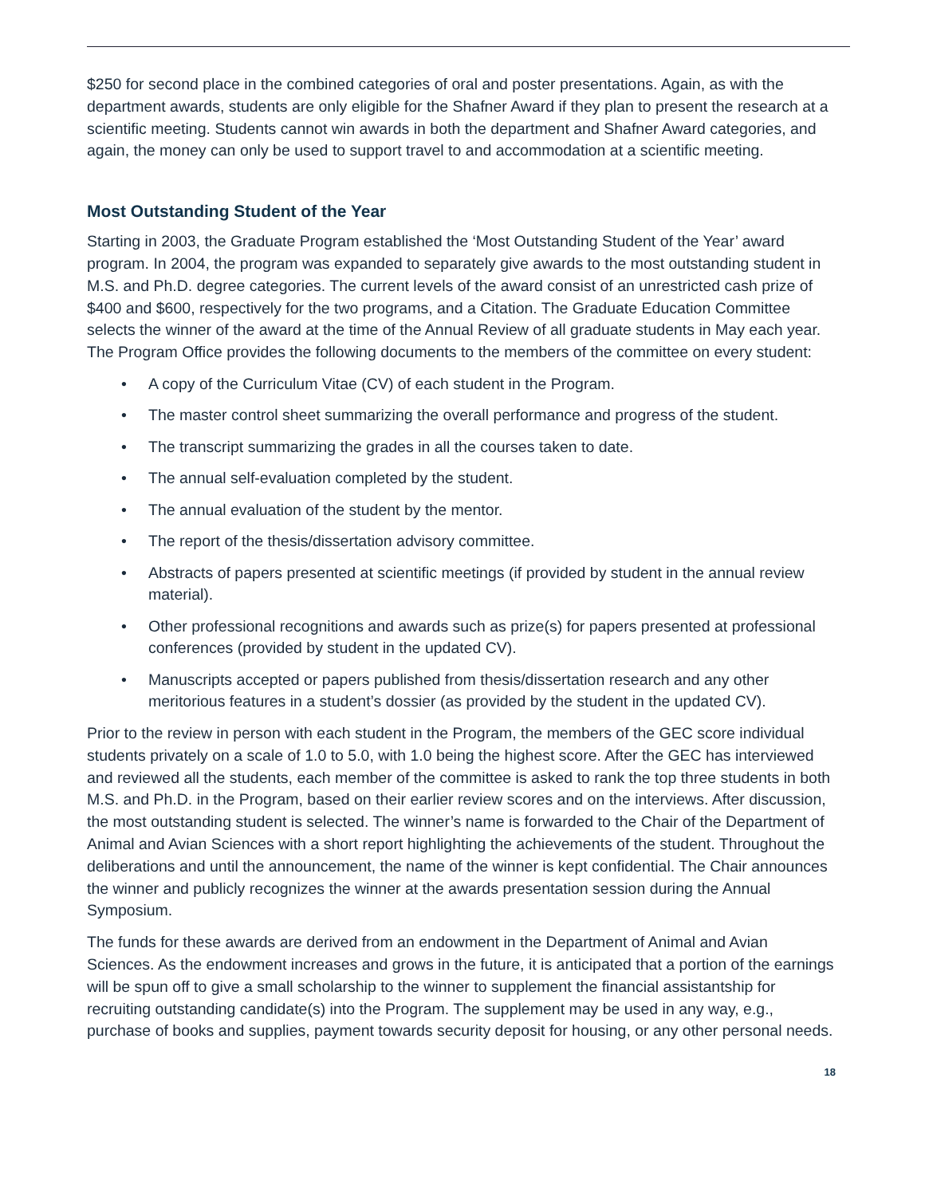$250 for second place in the combined categories of oral and poster presentations. Again, as with the department awards, students are only eligible for the Shafner Award if they plan to present the research at a scientific meeting. Students cannot win awards in both the department and Shafner Award categories, and again, the money can only be used to support travel to and accommodation at a scientific meeting.
Most Outstanding Student of the Year
Starting in 2003, the Graduate Program established the ‘Most Outstanding Student of the Year’ award program. In 2004, the program was expanded to separately give awards to the most outstanding student in M.S. and Ph.D. degree categories. The current levels of the award consist of an unrestricted cash prize of $400 and $600, respectively for the two programs, and a Citation. The Graduate Education Committee selects the winner of the award at the time of the Annual Review of all graduate students in May each year. The Program Office provides the following documents to the members of the committee on every student:
• A copy of the Curriculum Vitae (CV) of each student in the Program.
• The master control sheet summarizing the overall performance and progress of the student.
• The transcript summarizing the grades in all the courses taken to date.
• The annual self-evaluation completed by the student.
• The annual evaluation of the student by the mentor.
• The report of the thesis/dissertation advisory committee.
• Abstracts of papers presented at scientific meetings (if provided by student in the annual review material).
• Other professional recognitions and awards such as prize(s) for papers presented at professional conferences (provided by student in the updated CV).
• Manuscripts accepted or papers published from thesis/dissertation research and any other meritorious features in a student’s dossier (as provided by the student in the updated CV).
Prior to the review in person with each student in the Program, the members of the GEC score individual students privately on a scale of 1.0 to 5.0, with 1.0 being the highest score. After the GEC has interviewed and reviewed all the students, each member of the committee is asked to rank the top three students in both M.S. and Ph.D. in the Program, based on their earlier review scores and on the interviews. After discussion, the most outstanding student is selected. The winner’s name is forwarded to the Chair of the Department of Animal and Avian Sciences with a short report highlighting the achievements of the student. Throughout the deliberations and until the announcement, the name of the winner is kept confidential. The Chair announces the winner and publicly recognizes the winner at the awards presentation session during the Annual Symposium.
The funds for these awards are derived from an endowment in the Department of Animal and Avian Sciences. As the endowment increases and grows in the future, it is anticipated that a portion of the earnings will be spun off to give a small scholarship to the winner to supplement the financial assistantship for recruiting outstanding candidate(s) into the Program. The supplement may be used in any way, e.g., purchase of books and supplies, payment towards security deposit for housing, or any other personal needs.
18